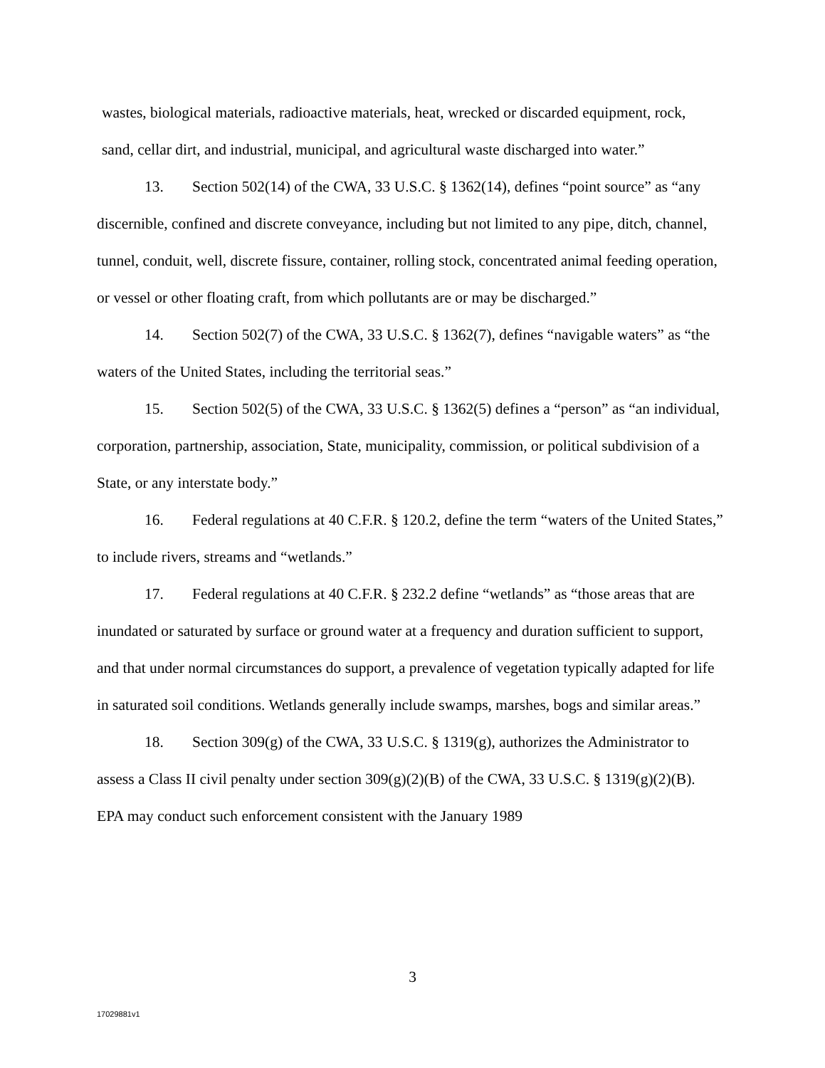wastes, biological materials, radioactive materials, heat, wrecked or discarded equipment, rock,
sand, cellar dirt, and industrial, municipal, and agricultural waste discharged into water.”
13. Section 502(14) of the CWA, 33 U.S.C. § 1362(14), defines “point source” as “any discernible, confined and discrete conveyance, including but not limited to any pipe, ditch, channel, tunnel, conduit, well, discrete fissure, container, rolling stock, concentrated animal feeding operation, or vessel or other floating craft, from which pollutants are or may be discharged.”
14. Section 502(7) of the CWA, 33 U.S.C. § 1362(7), defines “navigable waters” as “the waters of the United States, including the territorial seas.”
15. Section 502(5) of the CWA, 33 U.S.C. § 1362(5) defines a “person” as “an individual, corporation, partnership, association, State, municipality, commission, or political subdivision of a State, or any interstate body.”
16. Federal regulations at 40 C.F.R. § 120.2, define the term “waters of the United States,” to include rivers, streams and “wetlands.”
17. Federal regulations at 40 C.F.R. § 232.2 define “wetlands” as “those areas that are inundated or saturated by surface or ground water at a frequency and duration sufficient to support, and that under normal circumstances do support, a prevalence of vegetation typically adapted for life in saturated soil conditions. Wetlands generally include swamps, marshes, bogs and similar areas.”
18. Section 309(g) of the CWA, 33 U.S.C. § 1319(g), authorizes the Administrator to assess a Class II civil penalty under section 309(g)(2)(B) of the CWA, 33 U.S.C. § 1319(g)(2)(B). EPA may conduct such enforcement consistent with the January 1989
3
17029881v1